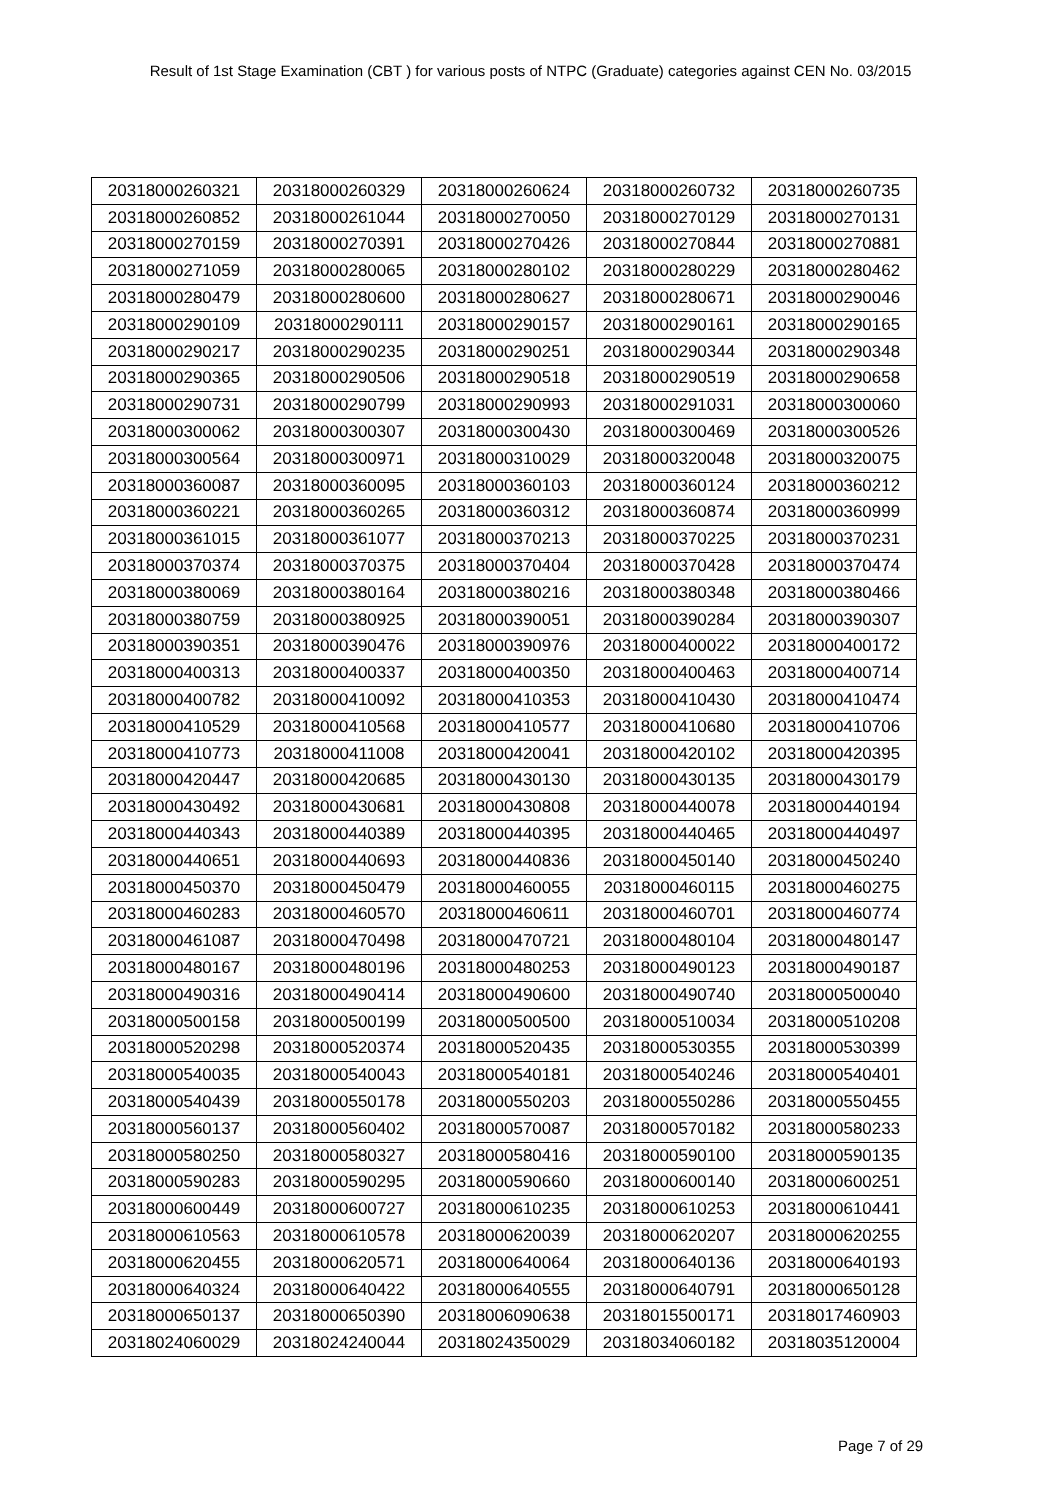Result of 1st Stage Examination (CBT ) for various posts of NTPC (Graduate) categories against CEN No. 03/2015
| 20318000260321 | 20318000260329 | 20318000260624 | 20318000260732 | 20318000260735 |
| 20318000260852 | 20318000261044 | 20318000270050 | 20318000270129 | 20318000270131 |
| 20318000270159 | 20318000270391 | 20318000270426 | 20318000270844 | 20318000270881 |
| 20318000271059 | 20318000280065 | 20318000280102 | 20318000280229 | 20318000280462 |
| 20318000280479 | 20318000280600 | 20318000280627 | 20318000280671 | 20318000290046 |
| 20318000290109 | 20318000290111 | 20318000290157 | 20318000290161 | 20318000290165 |
| 20318000290217 | 20318000290235 | 20318000290251 | 20318000290344 | 20318000290348 |
| 20318000290365 | 20318000290506 | 20318000290518 | 20318000290519 | 20318000290658 |
| 20318000290731 | 20318000290799 | 20318000290993 | 20318000291031 | 20318000300060 |
| 20318000300062 | 20318000300307 | 20318000300430 | 20318000300469 | 20318000300526 |
| 20318000300564 | 20318000300971 | 20318000310029 | 20318000320048 | 20318000320075 |
| 20318000360087 | 20318000360095 | 20318000360103 | 20318000360124 | 20318000360212 |
| 20318000360221 | 20318000360265 | 20318000360312 | 20318000360874 | 20318000360999 |
| 20318000361015 | 20318000361077 | 20318000370213 | 20318000370225 | 20318000370231 |
| 20318000370374 | 20318000370375 | 20318000370404 | 20318000370428 | 20318000370474 |
| 20318000380069 | 20318000380164 | 20318000380216 | 20318000380348 | 20318000380466 |
| 20318000380759 | 20318000380925 | 20318000390051 | 20318000390284 | 20318000390307 |
| 20318000390351 | 20318000390476 | 20318000390976 | 20318000400022 | 20318000400172 |
| 20318000400313 | 20318000400337 | 20318000400350 | 20318000400463 | 20318000400714 |
| 20318000400782 | 20318000410092 | 20318000410353 | 20318000410430 | 20318000410474 |
| 20318000410529 | 20318000410568 | 20318000410577 | 20318000410680 | 20318000410706 |
| 20318000410773 | 20318000411008 | 20318000420041 | 20318000420102 | 20318000420395 |
| 20318000420447 | 20318000420685 | 20318000430130 | 20318000430135 | 20318000430179 |
| 20318000430492 | 20318000430681 | 20318000430808 | 20318000440078 | 20318000440194 |
| 20318000440343 | 20318000440389 | 20318000440395 | 20318000440465 | 20318000440497 |
| 20318000440651 | 20318000440693 | 20318000440836 | 20318000450140 | 20318000450240 |
| 20318000450370 | 20318000450479 | 20318000460055 | 20318000460115 | 20318000460275 |
| 20318000460283 | 20318000460570 | 20318000460611 | 20318000460701 | 20318000460774 |
| 20318000461087 | 20318000470498 | 20318000470721 | 20318000480104 | 20318000480147 |
| 20318000480167 | 20318000480196 | 20318000480253 | 20318000490123 | 20318000490187 |
| 20318000490316 | 20318000490414 | 20318000490600 | 20318000490740 | 20318000500040 |
| 20318000500158 | 20318000500199 | 20318000500500 | 20318000510034 | 20318000510208 |
| 20318000520298 | 20318000520374 | 20318000520435 | 20318000530355 | 20318000530399 |
| 20318000540035 | 20318000540043 | 20318000540181 | 20318000540246 | 20318000540401 |
| 20318000540439 | 20318000550178 | 20318000550203 | 20318000550286 | 20318000550455 |
| 20318000560137 | 20318000560402 | 20318000570087 | 20318000570182 | 20318000580233 |
| 20318000580250 | 20318000580327 | 20318000580416 | 20318000590100 | 20318000590135 |
| 20318000590283 | 20318000590295 | 20318000590660 | 20318000600140 | 20318000600251 |
| 20318000600449 | 20318000600727 | 20318000610235 | 20318000610253 | 20318000610441 |
| 20318000610563 | 20318000610578 | 20318000620039 | 20318000620207 | 20318000620255 |
| 20318000620455 | 20318000620571 | 20318000640064 | 20318000640136 | 20318000640193 |
| 20318000640324 | 20318000640422 | 20318000640555 | 20318000640791 | 20318000650128 |
| 20318000650137 | 20318000650390 | 20318006090638 | 20318015500171 | 20318017460903 |
| 20318024060029 | 20318024240044 | 20318024350029 | 20318034060182 | 20318035120004 |
Page 7 of 29